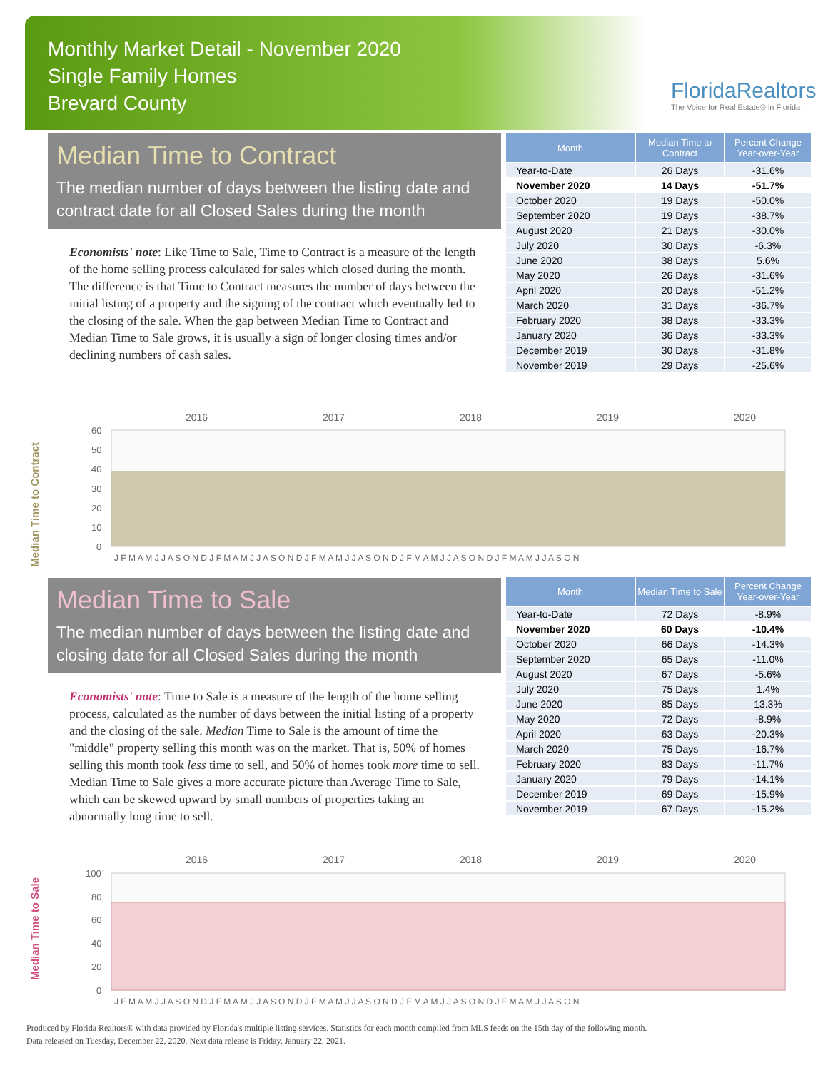Monthly Market Detail - November 2020
Single Family Homes
Brevard County
FloridaRealtors
The Voice for Real Estate® in Florida
Median Time to Contract
The median number of days between the listing date and contract date for all Closed Sales during the month
Economists' note: Like Time to Sale, Time to Contract is a measure of the length of the home selling process calculated for sales which closed during the month. The difference is that Time to Contract measures the number of days between the initial listing of a property and the signing of the contract which eventually led to the closing of the sale. When the gap between Median Time to Contract and Median Time to Sale grows, it is usually a sign of longer closing times and/or declining numbers of cash sales.
| Month | Median Time to Contract | Percent Change Year-over-Year |
| --- | --- | --- |
| Year-to-Date | 26 Days | -31.6% |
| November 2020 | 14 Days | -51.7% |
| October 2020 | 19 Days | -50.0% |
| September 2020 | 19 Days | -38.7% |
| August 2020 | 21 Days | -30.0% |
| July 2020 | 30 Days | -6.3% |
| June 2020 | 38 Days | 5.6% |
| May 2020 | 26 Days | -31.6% |
| April 2020 | 20 Days | -51.2% |
| March 2020 | 31 Days | -36.7% |
| February 2020 | 38 Days | -33.3% |
| January 2020 | 36 Days | -33.3% |
| December 2019 | 30 Days | -31.8% |
| November 2019 | 29 Days | -25.6% |
Median Time to Contract
2016
2017
2018
2019
2020
60
50
40
30
20
10
0
J F M A M J J A S O N D J F M A M J J A S O N D J F M A M J J A S O N D J F M A M J J A S O N D J F M A M J J A S O N
Median Time to Sale
The median number of days between the listing date and closing date for all Closed Sales during the month
Economists' note: Time to Sale is a measure of the length of the home selling process, calculated as the number of days between the initial listing of a property and the closing of the sale. Median Time to Sale is the amount of time the "middle" property selling this month was on the market. That is, 50% of homes selling this month took less time to sell, and 50% of homes took more time to sell. Median Time to Sale gives a more accurate picture than Average Time to Sale, which can be skewed upward by small numbers of properties taking an abnormally long time to sell.
| Month | Median Time to Sale | Percent Change Year-over-Year |
| --- | --- | --- |
| Year-to-Date | 72 Days | -8.9% |
| November 2020 | 60 Days | -10.4% |
| October 2020 | 66 Days | -14.3% |
| September 2020 | 65 Days | -11.0% |
| August 2020 | 67 Days | -5.6% |
| July 2020 | 75 Days | 1.4% |
| June 2020 | 85 Days | 13.3% |
| May 2020 | 72 Days | -8.9% |
| April 2020 | 63 Days | -20.3% |
| March 2020 | 75 Days | -16.7% |
| February 2020 | 83 Days | -11.7% |
| January 2020 | 79 Days | -14.1% |
| December 2019 | 69 Days | -15.9% |
| November 2019 | 67 Days | -15.2% |
Median Time to Sale
2016
2017
2018
2019
2020
100
80
60
40
20
0
J F M A M J J A S O N D J F M A M J J A S O N D J F M A M J J A S O N D J F M A M J J A S O N D J F M A M J J A S O N
Produced by Florida Realtors® with data provided by Florida's multiple listing services. Statistics for each month compiled from MLS feeds on the 15th day of the following month.
Data released on Tuesday, December 22, 2020. Next data release is Friday, January 22, 2021.